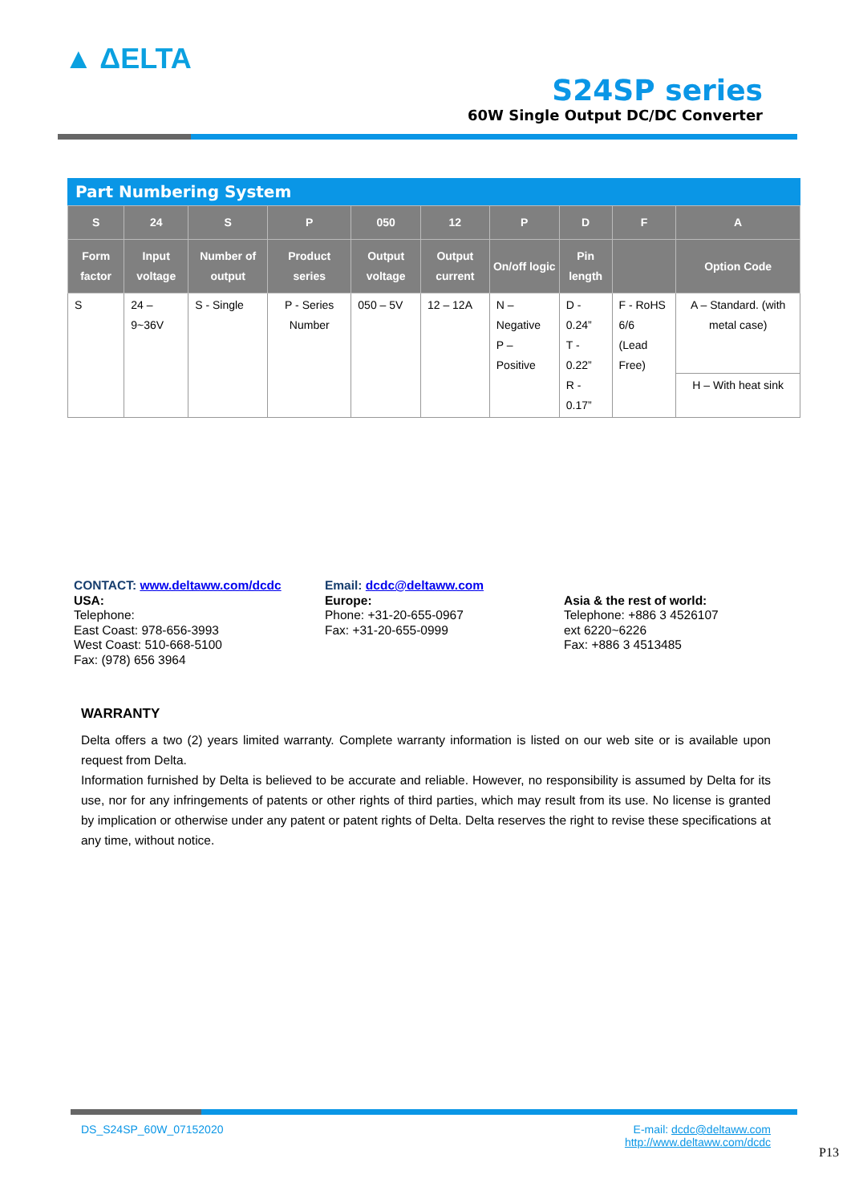▲ ΔELTA
S24SP series
60W Single Output DC/DC Converter
Part Numbering System
| S | 24 | S | P | 050 | 12 | P | D | F | A |
| --- | --- | --- | --- | --- | --- | --- | --- | --- | --- |
| Form factor | Input voltage | Number of output | Product series | Output voltage | Output current | On/off logic | Pin length | | Option Code |
| S | 24 – 9~36V | S - Single | P - Series Number | 050 – 5V | 12 – 12A | N – Negative P – Positive | D - 0.24” T - 0.22” R - 0.17” | F - RoHS 6/6 (Lead Free) | A – Standard. (with metal case) |
| | | | | | | | | | H – With heat sink |
CONTACT: www.deltaww.com/dcdc
USA:
Telephone:
East Coast: 978-656-3993
West Coast: 510-668-5100
Fax: (978) 656 3964
Email: dcdc@deltaww.com
Europe:
Phone: +31-20-655-0967
Fax: +31-20-655-0999
Asia & the rest of world:
Telephone: +886 3 4526107
ext 6220~6226
Fax: +886 3 4513485
WARRANTY
Delta offers a two (2) years limited warranty. Complete warranty information is listed on our web site or is available upon request from Delta.
Information furnished by Delta is believed to be accurate and reliable. However, no responsibility is assumed by Delta for its use, nor for any infringements of patents or other rights of third parties, which may result from its use. No license is granted by implication or otherwise under any patent or patent rights of Delta. Delta reserves the right to revise these specifications at any time, without notice.
DS_S24SP_60W_07152020 E-mail: dcdc@deltaww.com
http://www.deltaww.com/dcdc
P13